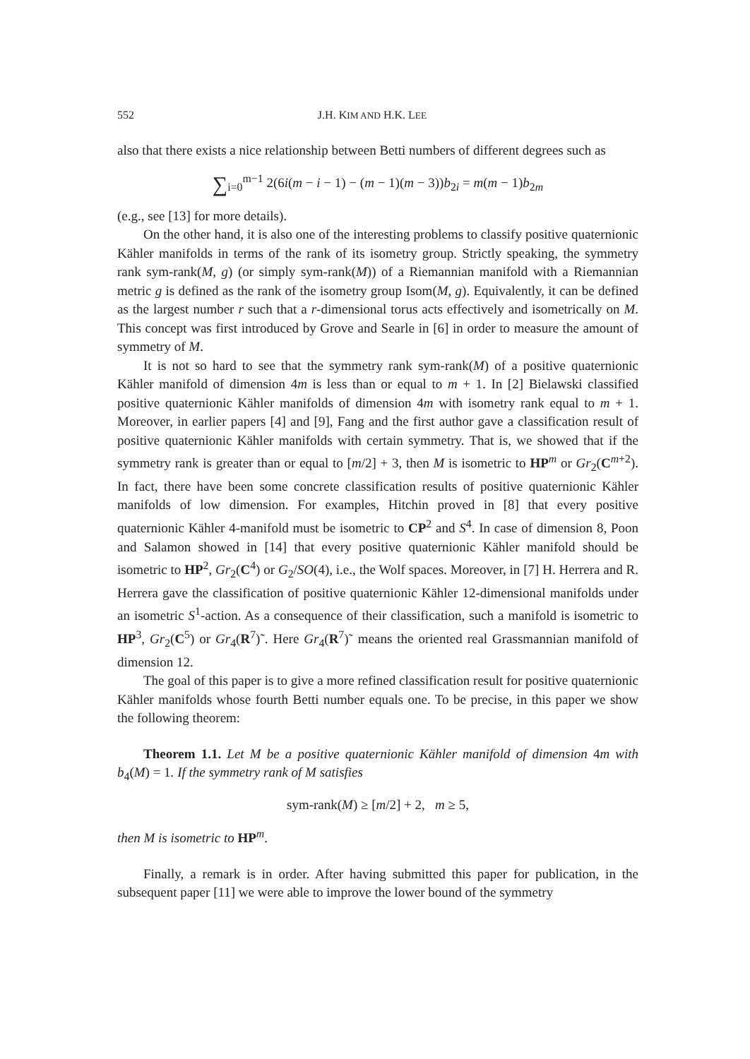552 J.H. KIM AND H.K. LEE
also that there exists a nice relationship between Betti numbers of different degrees such as
∑<sub>i=0</sub><sup>m−1</sup> 2(6i(m − i − 1) − (m − 1)(m − 3))b<sub>2i</sub> = m(m − 1)b<sub>2m</sub>
(e.g., see [13] for more details).
On the other hand, it is also one of the interesting problems to classify positive quaternionic Kähler manifolds in terms of the rank of its isometry group. Strictly speaking, the symmetry rank sym-rank(M, g) (or simply sym-rank(M)) of a Riemannian manifold with a Riemannian metric g is defined as the rank of the isometry group Isom(M, g). Equivalently, it can be defined as the largest number r such that a r-dimensional torus acts effectively and isometrically on M. This concept was first introduced by Grove and Searle in [6] in order to measure the amount of symmetry of M.
It is not so hard to see that the symmetry rank sym-rank(M) of a positive quaternionic Kähler manifold of dimension 4m is less than or equal to m + 1. In [2] Bielawski classified positive quaternionic Kähler manifolds of dimension 4m with isometry rank equal to m + 1. Moreover, in earlier papers [4] and [9], Fang and the first author gave a classification result of positive quaternionic Kähler manifolds with certain symmetry. That is, we showed that if the symmetry rank is greater than or equal to [m/2] + 3, then M is isometric to HP<sup>m</sup> or Gr<sub>2</sub>(C<sup>m+2</sup>). In fact, there have been some concrete classification results of positive quaternionic Kähler manifolds of low dimension. For examples, Hitchin proved in [8] that every positive quaternionic Kähler 4-manifold must be isometric to CP<sup>2</sup> and S<sup>4</sup>. In case of dimension 8, Poon and Salamon showed in [14] that every positive quaternionic Kähler manifold should be isometric to HP<sup>2</sup>, Gr<sub>2</sub>(C<sup>4</sup>) or G<sub>2</sub>/SO(4), i.e., the Wolf spaces. Moreover, in [7] H. Herrera and R. Herrera gave the classification of positive quaternionic Kähler 12-dimensional manifolds under an isometric S<sup>1</sup>-action. As a consequence of their classification, such a manifold is isometric to HP<sup>3</sup>, Gr<sub>2</sub>(C<sup>5</sup>) or Gr<sub>4</sub>(R<sup>7</sup>)˜. Here Gr<sub>4</sub>(R<sup>7</sup>)˜ means the oriented real Grassmannian manifold of dimension 12.
The goal of this paper is to give a more refined classification result for positive quaternionic Kähler manifolds whose fourth Betti number equals one. To be precise, in this paper we show the following theorem:
Theorem 1.1. Let M be a positive quaternionic Kähler manifold of dimension 4m with b<sub>4</sub>(M) = 1. If the symmetry rank of M satisfies
sym-rank(M) ≥ [m/2] + 2, m ≥ 5,
then M is isometric to HP<sup>m</sup>.
Finally, a remark is in order. After having submitted this paper for publication, in the subsequent paper [11] we were able to improve the lower bound of the symmetry